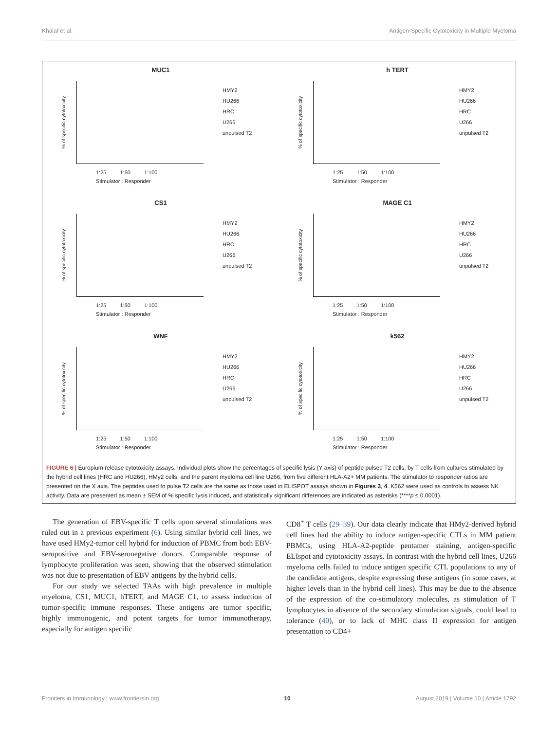Khalaf et al. Antigen-Specific Cytotoxicity in Multiple Myeloma
MUC1
% of specific cytotoxicity
1:25 1:50 1:100
Stimulator : Responder
HMY2
HU266
HRC
U266
unpulsed T2
h TERT
% of specific cytotoxicity
1:25 1:50 1:100
Stimulator : Responder
HMY2
HU266
HRC
U266
unpulsed T2
CS1
% of specific cytotoxicity
1:25 1:50 1:100
Stimulator : Responder
HMY2
HU266
HRC
U266
unpulsed T2
MAGE C1
% of specific cytotoxicity
1:25 1:50 1:100
Stimulator : Responder
HMY2
HU266
HRC
U266
unpulsed T2
WNF
% of specific cytotoxicity
1:25 1:50 1:100
Stimulator : Responder
HMY2
HU266
HRC
U266
unpulsed T2
k562
% of specific cytotoxicity
1:25 1:50 1:100
Stimulator : Responder
HMY2
HU266
HRC
U266
unpulsed T2
FIGURE 6 | Europium release cytotoxicity assays. Individual plots show the percentages of specific lysis (Y axis) of peptide pulsed T2 cells, by T cells from cultures stimulated by the hybrid cell lines (HRC and HU266), HMy2 cells, and the parent myeloma cell line U266, from five different HLA-A2+ MM patients. The stimulator to responder ratios are presented on the X axis. The peptides used to pulse T2 cells are the same as those used in ELISPOT assays shown in Figures 3, 4. K562 were used as controls to assess NK activity. Data are presented as mean ± SEM of % specific lysis induced, and statistically significant differences are indicated as asterisks (****p ≤ 0.0001).
The generation of EBV-specific T cells upon several stimulations was ruled out in a previous experiment (6). Using similar hybrid cell lines, we have used HMy2-tumor cell hybrid for induction of PBMC from both EBV-seropositive and EBV-seronegative donors. Comparable response of lymphocyte proliferation was seen, showing that the observed stimulation was not due to presentation of EBV antigens by the hybrid cells.
For our study we selected TAAs with high prevalence in multiple myeloma, CS1, MUC1, hTERT, and MAGE C1, to assess induction of tumor-specific immune responses. These antigens are tumor specific, highly immunogenic, and potent targets for tumor immunotherapy, especially for antigen specific
CD8<sup>+</sup> T cells (29–39). Our data clearly indicate that HMy2-derived hybrid cell lines had the ability to induce antigen-specific CTLs in MM patient PBMCs, using HLA-A2-peptide pentamer staining, antigen-specific ELIspot and cytotoxicity assays. In contrast with the hybrid cell lines, U266 myeloma cells failed to induce antigen specific CTL populations to any of the candidate antigens, despite expressing these antigens (in some cases, at higher levels than in the hybrid cell lines). This may be due to the absence of the expression of the co-stimulatory molecules, as stimulation of T lymphocytes in absence of the secondary stimulation signals, could lead to tolerance (40), or to lack of MHC class II expression for antigen presentation to CD4+
Frontiers in Immunology | www.frontiersin.org 10 August 2019 | Volume 10 | Article 1792